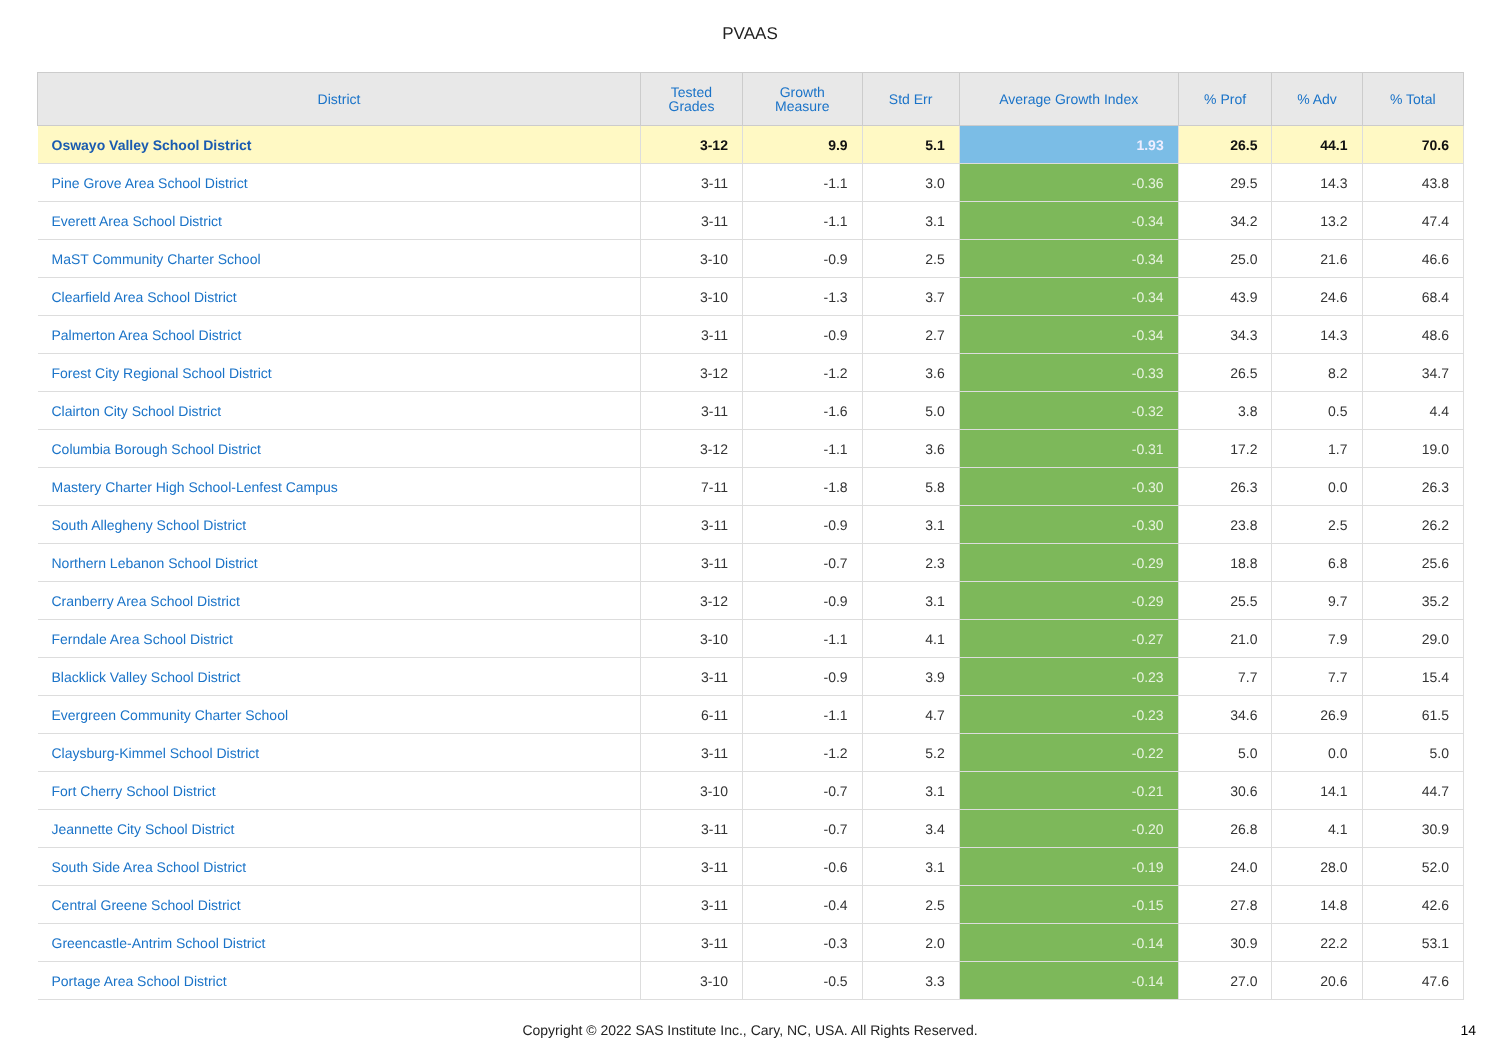PVAAS
| District | Tested Grades | Growth Measure | Std Err | Average Growth Index | % Prof | % Adv | % Total |
| --- | --- | --- | --- | --- | --- | --- | --- |
| Oswayo Valley School District | 3-12 | 9.9 | 5.1 | 1.93 | 26.5 | 44.1 | 70.6 |
| Pine Grove Area School District | 3-11 | -1.1 | 3.0 | -0.36 | 29.5 | 14.3 | 43.8 |
| Everett Area School District | 3-11 | -1.1 | 3.1 | -0.34 | 34.2 | 13.2 | 47.4 |
| MaST Community Charter School | 3-10 | -0.9 | 2.5 | -0.34 | 25.0 | 21.6 | 46.6 |
| Clearfield Area School District | 3-10 | -1.3 | 3.7 | -0.34 | 43.9 | 24.6 | 68.4 |
| Palmerton Area School District | 3-11 | -0.9 | 2.7 | -0.34 | 34.3 | 14.3 | 48.6 |
| Forest City Regional School District | 3-12 | -1.2 | 3.6 | -0.33 | 26.5 | 8.2 | 34.7 |
| Clairton City School District | 3-11 | -1.6 | 5.0 | -0.32 | 3.8 | 0.5 | 4.4 |
| Columbia Borough School District | 3-12 | -1.1 | 3.6 | -0.31 | 17.2 | 1.7 | 19.0 |
| Mastery Charter High School-Lenfest Campus | 7-11 | -1.8 | 5.8 | -0.30 | 26.3 | 0.0 | 26.3 |
| South Allegheny School District | 3-11 | -0.9 | 3.1 | -0.30 | 23.8 | 2.5 | 26.2 |
| Northern Lebanon School District | 3-11 | -0.7 | 2.3 | -0.29 | 18.8 | 6.8 | 25.6 |
| Cranberry Area School District | 3-12 | -0.9 | 3.1 | -0.29 | 25.5 | 9.7 | 35.2 |
| Ferndale Area School District | 3-10 | -1.1 | 4.1 | -0.27 | 21.0 | 7.9 | 29.0 |
| Blacklick Valley School District | 3-11 | -0.9 | 3.9 | -0.23 | 7.7 | 7.7 | 15.4 |
| Evergreen Community Charter School | 6-11 | -1.1 | 4.7 | -0.23 | 34.6 | 26.9 | 61.5 |
| Claysburg-Kimmel School District | 3-11 | -1.2 | 5.2 | -0.22 | 5.0 | 0.0 | 5.0 |
| Fort Cherry School District | 3-10 | -0.7 | 3.1 | -0.21 | 30.6 | 14.1 | 44.7 |
| Jeannette City School District | 3-11 | -0.7 | 3.4 | -0.20 | 26.8 | 4.1 | 30.9 |
| South Side Area School District | 3-11 | -0.6 | 3.1 | -0.19 | 24.0 | 28.0 | 52.0 |
| Central Greene School District | 3-11 | -0.4 | 2.5 | -0.15 | 27.8 | 14.8 | 42.6 |
| Greencastle-Antrim School District | 3-11 | -0.3 | 2.0 | -0.14 | 30.9 | 22.2 | 53.1 |
| Portage Area School District | 3-10 | -0.5 | 3.3 | -0.14 | 27.0 | 20.6 | 47.6 |
Copyright © 2022 SAS Institute Inc., Cary, NC, USA. All Rights Reserved. 14